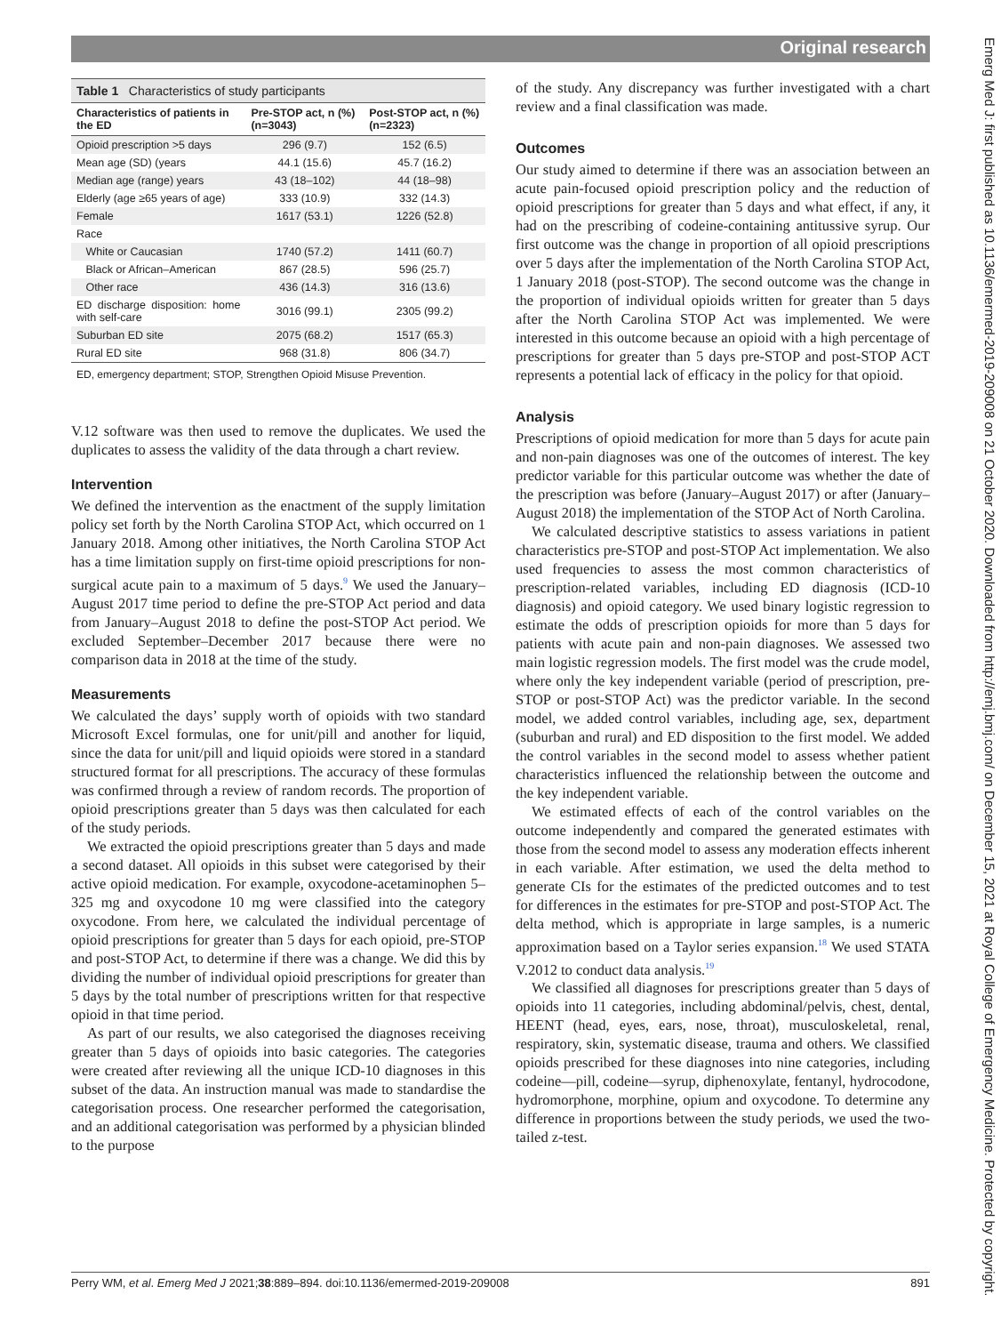Original research
Emerg Med J: first published as 10.1136/emermed-2019-209008 on 21 October 2020. Downloaded from http://emj.bmj.com/ on December 15, 2021 at Royal College of Emergency Medicine. Protected by copyright.
Table 1 Characteristics of study participants
| Characteristics of patients in the ED | Pre-STOP act, n (%) (n=3043) | Post-STOP act, n (%) (n=2323) |
| --- | --- | --- |
| Opioid prescription >5 days | 296 (9.7) | 152 (6.5) |
| Mean age (SD) (years | 44.1 (15.6) | 45.7 (16.2) |
| Median age (range) years | 43 (18–102) | 44 (18–98) |
| Elderly (age ≥65 years of age) | 333 (10.9) | 332 (14.3) |
| Female | 1617 (53.1) | 1226 (52.8) |
| Race | | |
| White or Caucasian | 1740 (57.2) | 1411 (60.7) |
| Black or African–American | 867 (28.5) | 596 (25.7) |
| Other race | 436 (14.3) | 316 (13.6) |
| ED discharge disposition: home with self-care | 3016 (99.1) | 2305 (99.2) |
| Suburban ED site | 2075 (68.2) | 1517 (65.3) |
| Rural ED site | 968 (31.8) | 806 (34.7) |
ED, emergency department; STOP, Strengthen Opioid Misuse Prevention.
V.12 software was then used to remove the duplicates. We used the duplicates to assess the validity of the data through a chart review.
Intervention
We defined the intervention as the enactment of the supply limitation policy set forth by the North Carolina STOP Act, which occurred on 1 January 2018. Among other initiatives, the North Carolina STOP Act has a time limitation supply on first-time opioid prescriptions for non-surgical acute pain to a maximum of 5 days.<sup>9</sup> We used the January–August 2017 time period to define the pre-STOP Act period and data from January–August 2018 to define the post-STOP Act period. We excluded September–December 2017 because there were no comparison data in 2018 at the time of the study.
Measurements
We calculated the days’ supply worth of opioids with two standard Microsoft Excel formulas, one for unit/pill and another for liquid, since the data for unit/pill and liquid opioids were stored in a standard structured format for all prescriptions. The accuracy of these formulas was confirmed through a review of random records. The proportion of opioid prescriptions greater than 5 days was then calculated for each of the study periods.
We extracted the opioid prescriptions greater than 5 days and made a second dataset. All opioids in this subset were categorised by their active opioid medication. For example, oxycodone-acetaminophen 5–325 mg and oxycodone 10 mg were classified into the category oxycodone. From here, we calculated the individual percentage of opioid prescriptions for greater than 5 days for each opioid, pre-STOP and post-STOP Act, to determine if there was a change. We did this by dividing the number of individual opioid prescriptions for greater than 5 days by the total number of prescriptions written for that respective opioid in that time period.
As part of our results, we also categorised the diagnoses receiving greater than 5 days of opioids into basic categories. The categories were created after reviewing all the unique ICD-10 diagnoses in this subset of the data. An instruction manual was made to standardise the categorisation process. One researcher performed the categorisation, and an additional categorisation was performed by a physician blinded to the purpose
of the study. Any discrepancy was further investigated with a chart review and a final classification was made.
Outcomes
Our study aimed to determine if there was an association between an acute pain-focused opioid prescription policy and the reduction of opioid prescriptions for greater than 5 days and what effect, if any, it had on the prescribing of codeine-containing antitussive syrup. Our first outcome was the change in proportion of all opioid prescriptions over 5 days after the implementation of the North Carolina STOP Act, 1 January 2018 (post-STOP). The second outcome was the change in the proportion of individual opioids written for greater than 5 days after the North Carolina STOP Act was implemented. We were interested in this outcome because an opioid with a high percentage of prescriptions for greater than 5 days pre-STOP and post-STOP ACT represents a potential lack of efficacy in the policy for that opioid.
Analysis
Prescriptions of opioid medication for more than 5 days for acute pain and non-pain diagnoses was one of the outcomes of interest. The key predictor variable for this particular outcome was whether the date of the prescription was before (January–August 2017) or after (January–August 2018) the implementation of the STOP Act of North Carolina.
We calculated descriptive statistics to assess variations in patient characteristics pre-STOP and post-STOP Act implementation. We also used frequencies to assess the most common characteristics of prescription-related variables, including ED diagnosis (ICD-10 diagnosis) and opioid category. We used binary logistic regression to estimate the odds of prescription opioids for more than 5 days for patients with acute pain and non-pain diagnoses. We assessed two main logistic regression models. The first model was the crude model, where only the key independent variable (period of prescription, pre-STOP or post-STOP Act) was the predictor variable. In the second model, we added control variables, including age, sex, department (suburban and rural) and ED disposition to the first model. We added the control variables in the second model to assess whether patient characteristics influenced the relationship between the outcome and the key independent variable.
We estimated effects of each of the control variables on the outcome independently and compared the generated estimates with those from the second model to assess any moderation effects inherent in each variable. After estimation, we used the delta method to generate CIs for the estimates of the predicted outcomes and to test for differences in the estimates for pre-STOP and post-STOP Act. The delta method, which is appropriate in large samples, is a numeric approximation based on a Taylor series expansion.<sup>18</sup> We used STATA V.2012 to conduct data analysis.<sup>19</sup>
We classified all diagnoses for prescriptions greater than 5 days of opioids into 11 categories, including abdominal/pelvis, chest, dental, HEENT (head, eyes, ears, nose, throat), musculoskeletal, renal, respiratory, skin, systematic disease, trauma and others. We classified opioids prescribed for these diagnoses into nine categories, including codeine—pill, codeine—syrup, diphenoxylate, fentanyl, hydrocodone, hydromorphone, morphine, opium and oxycodone. To determine any difference in proportions between the study periods, we used the two-tailed z-test.
Perry WM, et al. Emerg Med J 2021;38:889–894. doi:10.1136/emermed-2019-209008 891